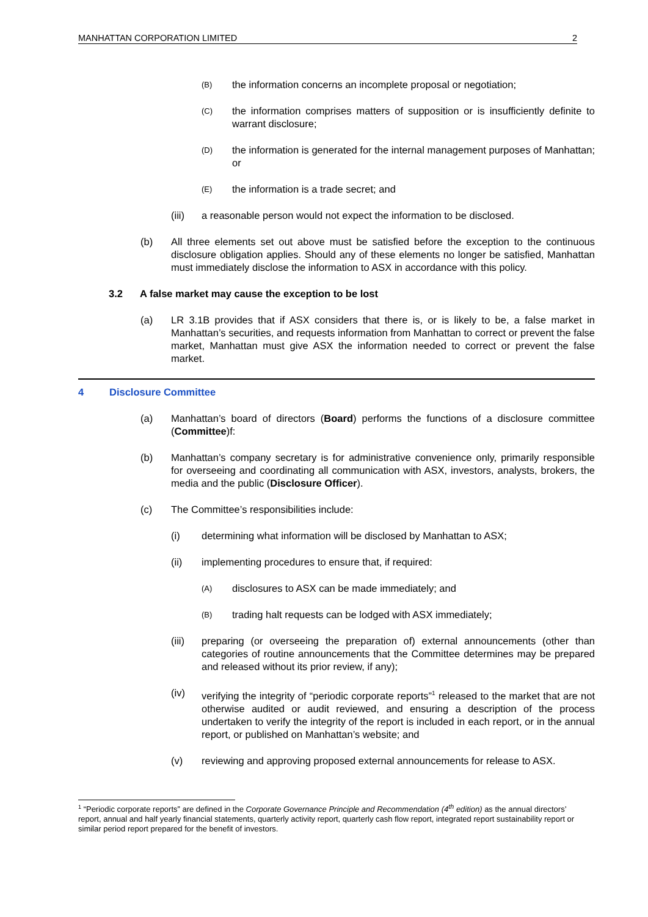MANHATTAN CORPORATION LIMITED 2
(B) the information concerns an incomplete proposal or negotiation;
(C) the information comprises matters of supposition or is insufficiently definite to warrant disclosure;
(D) the information is generated for the internal management purposes of Manhattan; or
(E) the information is a trade secret; and
(iii) a reasonable person would not expect the information to be disclosed.
(b) All three elements set out above must be satisfied before the exception to the continuous disclosure obligation applies. Should any of these elements no longer be satisfied, Manhattan must immediately disclose the information to ASX in accordance with this policy.
3.2 A false market may cause the exception to be lost
(a) LR 3.1B provides that if ASX considers that there is, or is likely to be, a false market in Manhattan’s securities, and requests information from Manhattan to correct or prevent the false market, Manhattan must give ASX the information needed to correct or prevent the false market.
4 Disclosure Committee
(a) Manhattan’s board of directors (Board) performs the functions of a disclosure committee (Committee)f:
(b) Manhattan’s company secretary is for administrative convenience only, primarily responsible for overseeing and coordinating all communication with ASX, investors, analysts, brokers, the media and the public (Disclosure Officer).
(c) The Committee’s responsibilities include:
(i) determining what information will be disclosed by Manhattan to ASX;
(ii) implementing procedures to ensure that, if required:
(A) disclosures to ASX can be made immediately; and
(B) trading halt requests can be lodged with ASX immediately;
(iii) preparing (or overseeing the preparation of) external announcements (other than categories of routine announcements that the Committee determines may be prepared and released without its prior review, if any);
(iv) verifying the integrity of “periodic corporate reports”<sup>1</sup> released to the market that are not otherwise audited or audit reviewed, and ensuring a description of the process undertaken to verify the integrity of the report is included in each report, or in the annual report, or published on Manhattan’s website; and
(v) reviewing and approving proposed external announcements for release to ASX.
<sup>1</sup> “Periodic corporate reports” are defined in the Corporate Governance Principle and Recommendation (4<sup>th</sup> edition) as the annual directors’ report, annual and half yearly financial statements, quarterly activity report, quarterly cash flow report, integrated report sustainability report or similar period report prepared for the benefit of investors.